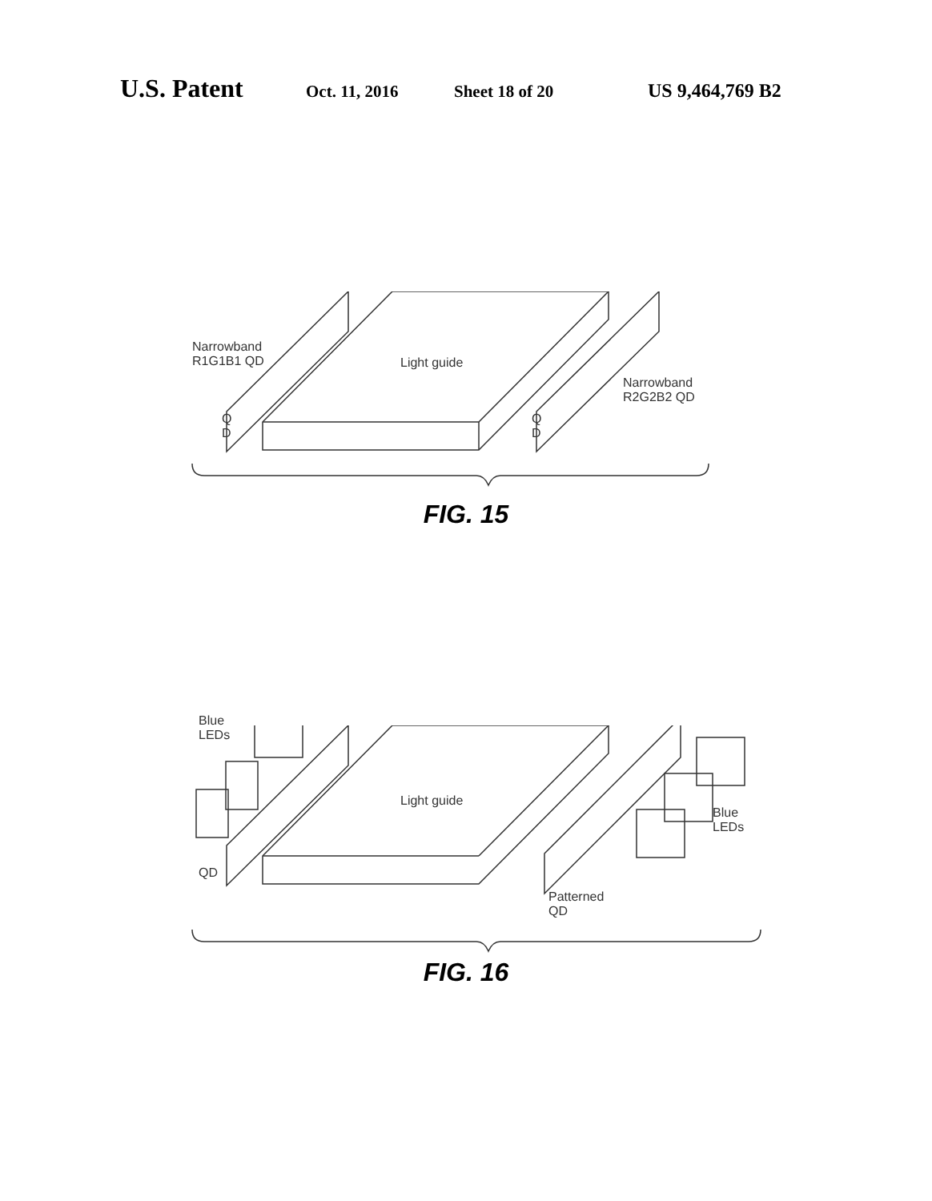U.S. Patent Oct. 11, 2016 Sheet 18 of 20 US 9,464,769 B2
Narrowband
R1G1B1 QD
Light guide
Narrowband
R2G2B2 QD
Q
D
Q
D
FIG. 15
Blue
LEDs
Light guide
QD
Blue
LEDs
Patterned
QD
FIG. 16